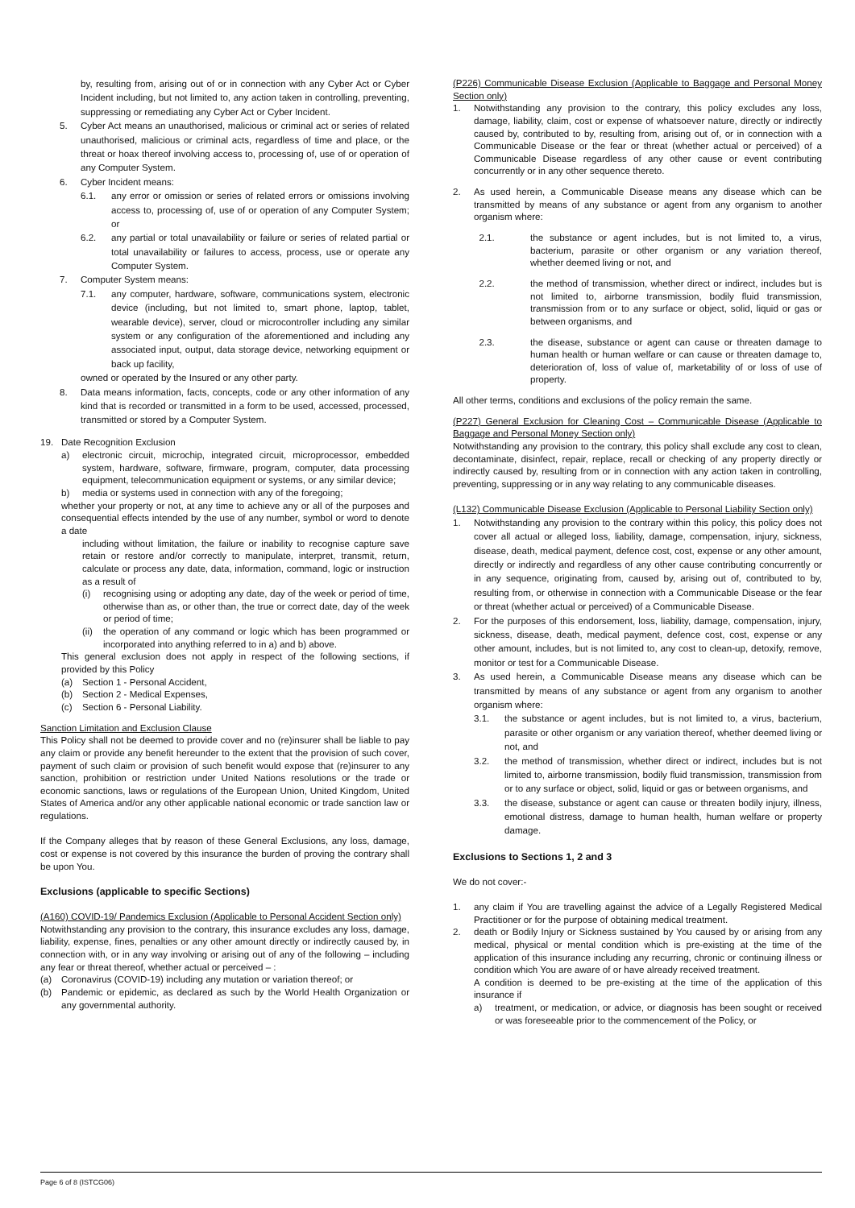by, resulting from, arising out of or in connection with any Cyber Act or Cyber Incident including, but not limited to, any action taken in controlling, preventing, suppressing or remediating any Cyber Act or Cyber Incident.
5. Cyber Act means an unauthorised, malicious or criminal act or series of related unauthorised, malicious or criminal acts, regardless of time and place, or the threat or hoax thereof involving access to, processing of, use of or operation of any Computer System.
6. Cyber Incident means:
6.1. any error or omission or series of related errors or omissions involving access to, processing of, use of or operation of any Computer System; or
6.2. any partial or total unavailability or failure or series of related partial or total unavailability or failures to access, process, use or operate any Computer System.
7. Computer System means:
7.1. any computer, hardware, software, communications system, electronic device (including, but not limited to, smart phone, laptop, tablet, wearable device), server, cloud or microcontroller including any similar system or any configuration of the aforementioned and including any associated input, output, data storage device, networking equipment or back up facility,
owned or operated by the Insured or any other party.
8. Data means information, facts, concepts, code or any other information of any kind that is recorded or transmitted in a form to be used, accessed, processed, transmitted or stored by a Computer System.
19. Date Recognition Exclusion
a) electronic circuit, microchip, integrated circuit, microprocessor, embedded system, hardware, software, firmware, program, computer, data processing equipment, telecommunication equipment or systems, or any similar device;
b) media or systems used in connection with any of the foregoing;
whether your property or not, at any time to achieve any or all of the purposes and consequential effects intended by the use of any number, symbol or word to denote a date
including without limitation, the failure or inability to recognise capture save retain or restore and/or correctly to manipulate, interpret, transmit, return, calculate or process any date, data, information, command, logic or instruction as a result of
(i) recognising using or adopting any date, day of the week or period of time, otherwise than as, or other than, the true or correct date, day of the week or period of time;
(ii) the operation of any command or logic which has been programmed or incorporated into anything referred to in a) and b) above.
This general exclusion does not apply in respect of the following sections, if provided by this Policy
(a) Section 1 - Personal Accident,
(b) Section 2 - Medical Expenses,
(c) Section 6 - Personal Liability.
Sanction Limitation and Exclusion Clause
This Policy shall not be deemed to provide cover and no (re)insurer shall be liable to pay any claim or provide any benefit hereunder to the extent that the provision of such cover, payment of such claim or provision of such benefit would expose that (re)insurer to any sanction, prohibition or restriction under United Nations resolutions or the trade or economic sanctions, laws or regulations of the European Union, United Kingdom, United States of America and/or any other applicable national economic or trade sanction law or regulations.
If the Company alleges that by reason of these General Exclusions, any loss, damage, cost or expense is not covered by this insurance the burden of proving the contrary shall be upon You.
Exclusions (applicable to specific Sections)
(A160) COVID-19/ Pandemics Exclusion (Applicable to Personal Accident Section only)
Notwithstanding any provision to the contrary, this insurance excludes any loss, damage, liability, expense, fines, penalties or any other amount directly or indirectly caused by, in connection with, or in any way involving or arising out of any of the following – including any fear or threat thereof, whether actual or perceived – :
(a) Coronavirus (COVID-19) including any mutation or variation thereof; or
(b) Pandemic or epidemic, as declared as such by the World Health Organization or any governmental authority.
(P226) Communicable Disease Exclusion (Applicable to Baggage and Personal Money Section only)
1. Notwithstanding any provision to the contrary, this policy excludes any loss, damage, liability, claim, cost or expense of whatsoever nature, directly or indirectly caused by, contributed to by, resulting from, arising out of, or in connection with a Communicable Disease or the fear or threat (whether actual or perceived) of a Communicable Disease regardless of any other cause or event contributing concurrently or in any other sequence thereto.
2. As used herein, a Communicable Disease means any disease which can be transmitted by means of any substance or agent from any organism to another organism where:
2.1. the substance or agent includes, but is not limited to, a virus, bacterium, parasite or other organism or any variation thereof, whether deemed living or not, and
2.2. the method of transmission, whether direct or indirect, includes but is not limited to, airborne transmission, bodily fluid transmission, transmission from or to any surface or object, solid, liquid or gas or between organisms, and
2.3. the disease, substance or agent can cause or threaten damage to human health or human welfare or can cause or threaten damage to, deterioration of, loss of value of, marketability of or loss of use of property.
All other terms, conditions and exclusions of the policy remain the same.
(P227) General Exclusion for Cleaning Cost – Communicable Disease (Applicable to Baggage and Personal Money Section only)
Notwithstanding any provision to the contrary, this policy shall exclude any cost to clean, decontaminate, disinfect, repair, replace, recall or checking of any property directly or indirectly caused by, resulting from or in connection with any action taken in controlling, preventing, suppressing or in any way relating to any communicable diseases.
(L132) Communicable Disease Exclusion (Applicable to Personal Liability Section only)
1. Notwithstanding any provision to the contrary within this policy, this policy does not cover all actual or alleged loss, liability, damage, compensation, injury, sickness, disease, death, medical payment, defence cost, cost, expense or any other amount, directly or indirectly and regardless of any other cause contributing concurrently or in any sequence, originating from, caused by, arising out of, contributed to by, resulting from, or otherwise in connection with a Communicable Disease or the fear or threat (whether actual or perceived) of a Communicable Disease.
2. For the purposes of this endorsement, loss, liability, damage, compensation, injury, sickness, disease, death, medical payment, defence cost, cost, expense or any other amount, includes, but is not limited to, any cost to clean-up, detoxify, remove, monitor or test for a Communicable Disease.
3. As used herein, a Communicable Disease means any disease which can be transmitted by means of any substance or agent from any organism to another organism where:
3.1. the substance or agent includes, but is not limited to, a virus, bacterium, parasite or other organism or any variation thereof, whether deemed living or not, and
3.2. the method of transmission, whether direct or indirect, includes but is not limited to, airborne transmission, bodily fluid transmission, transmission from or to any surface or object, solid, liquid or gas or between organisms, and
3.3. the disease, substance or agent can cause or threaten bodily injury, illness, emotional distress, damage to human health, human welfare or property damage.
Exclusions to Sections 1, 2 and 3
We do not cover:-
1. any claim if You are travelling against the advice of a Legally Registered Medical Practitioner or for the purpose of obtaining medical treatment.
2. death or Bodily Injury or Sickness sustained by You caused by or arising from any medical, physical or mental condition which is pre-existing at the time of the application of this insurance including any recurring, chronic or continuing illness or condition which You are aware of or have already received treatment.
A condition is deemed to be pre-existing at the time of the application of this insurance if
a) treatment, or medication, or advice, or diagnosis has been sought or received or was foreseeable prior to the commencement of the Policy, or
Page 6 of 8 (ISTCG06)